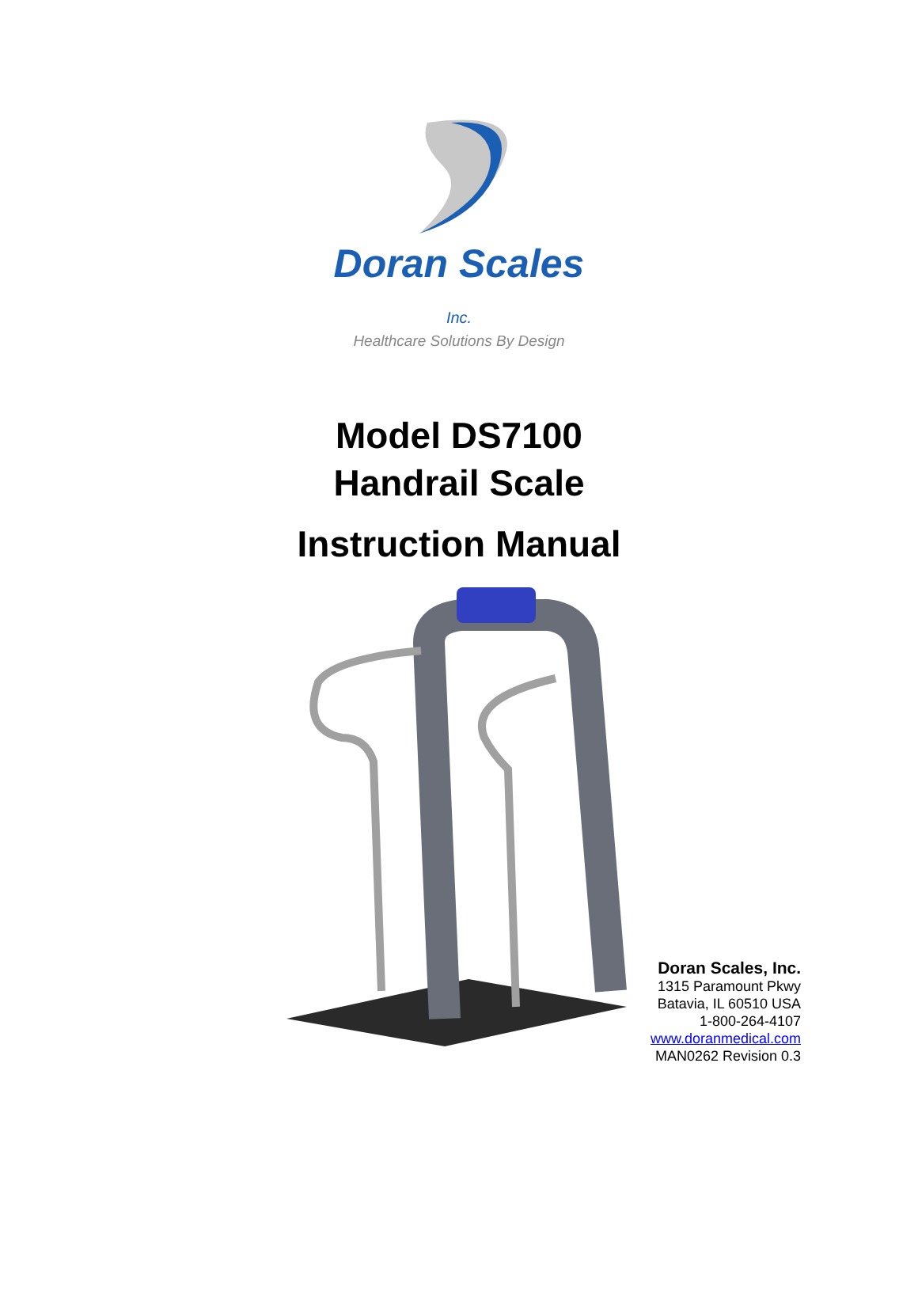Doran Scales Inc.
Healthcare Solutions By Design
Model DS7100
Handrail Scale
Instruction Manual
Doran Scales, Inc.
1315 Paramount Pkwy
Batavia, IL 60510 USA
1-800-264-4107
www.doranmedical.com
MAN0262 Revision 0.3